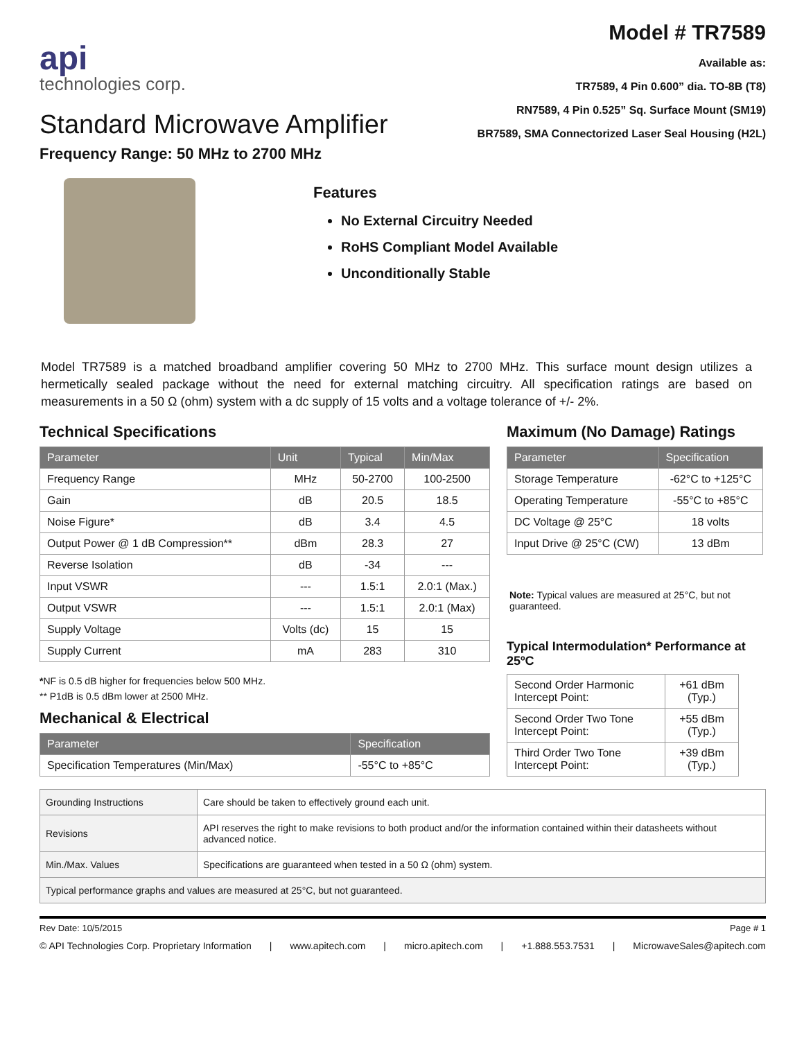api
technologies corp.
Standard Microwave Amplifier
Frequency Range: 50 MHz to 2700 MHz
Model # TR7589
Available as:
TR7589, 4 Pin 0.600” dia. TO-8B (T8)
RN7589, 4 Pin 0.525” Sq. Surface Mount (SM19)
BR7589, SMA Connectorized Laser Seal Housing (H2L)
Features
No External Circuitry Needed
RoHS Compliant Model Available
Unconditionally Stable
Model TR7589 is a matched broadband amplifier covering 50 MHz to 2700 MHz. This surface mount design utilizes a hermetically sealed package without the need for external matching circuitry. All specification ratings are based on measurements in a 50 Ω (ohm) system with a dc supply of 15 volts and a voltage tolerance of +/- 2%.
Technical Specifications
| Parameter | Unit | Typical | Min/Max |
| --- | --- | --- | --- |
| Frequency Range | MHz | 50-2700 | 100-2500 |
| Gain | dB | 20.5 | 18.5 |
| Noise Figure* | dB | 3.4 | 4.5 |
| Output Power @ 1 dB Compression** | dBm | 28.3 | 27 |
| Reverse Isolation | dB | -34 | --- |
| Input VSWR | --- | 1.5:1 | 2.0:1 (Max.) |
| Output VSWR | --- | 1.5:1 | 2.0:1 (Max) |
| Supply Voltage | Volts (dc) | 15 | 15 |
| Supply Current | mA | 283 | 310 |
*NF is 0.5 dB higher for frequencies below 500 MHz.
** P1dB is 0.5 dBm lower at 2500 MHz.
Mechanical & Electrical
| Parameter | Specification |
| --- | --- |
| Specification Temperatures (Min/Max) | -55°C to +85°C |
Maximum (No Damage) Ratings
| Parameter | Specification |
| --- | --- |
| Storage Temperature | -62°C to +125°C |
| Operating Temperature | -55°C to +85°C |
| DC Voltage @ 25°C | 18 volts |
| Input Drive @ 25°C (CW) | 13 dBm |
Note: Typical values are measured at 25°C, but not guaranteed.
Typical Intermodulation* Performance at 25ºC
| Second Order Harmonic Intercept Point: | +61 dBm (Typ.) |
| Second Order Two Tone Intercept Point: | +55 dBm (Typ.) |
| Third Order Two Tone Intercept Point: | +39 dBm (Typ.) |
| Grounding Instructions | Care should be taken to effectively ground each unit. |
| Revisions | API reserves the right to make revisions to both product and/or the information contained within their datasheets without advanced notice. |
| Min./Max. Values | Specifications are guaranteed when tested in a 50 Ω (ohm) system. |
| Typical performance graphs and values are measured at 25°C, but not guaranteed. | |
Rev Date: 10/5/2015 Page # 1
© API Technologies Corp. Proprietary Information | www.apitech.com | micro.apitech.com | +1.888.553.7531 | MicrowaveSales@apitech.com